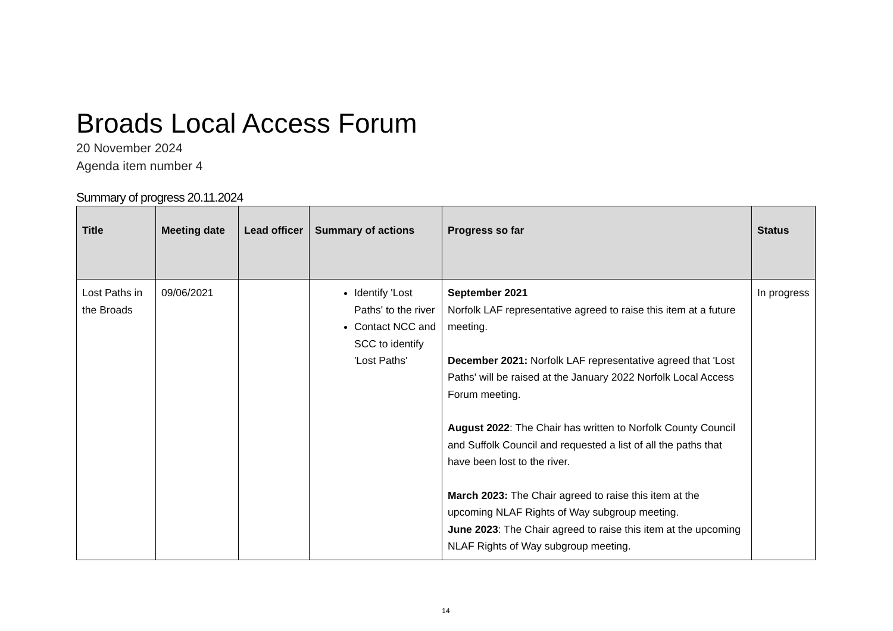Broads Local Access Forum
20 November 2024
Agenda item number 4
Summary of progress 20.11.2024
| Title | Meeting date | Lead officer | Summary of actions | Progress so far | Status |
| --- | --- | --- | --- | --- | --- |
| Lost Paths in the Broads | 09/06/2021 | | Identify 'Lost Paths' to the river Contact NCC and SCC to identify 'Lost Paths' | September 2021 Norfolk LAF representative agreed to raise this item at a future meeting. December 2021: Norfolk LAF representative agreed that 'Lost Paths' will be raised at the January 2022 Norfolk Local Access Forum meeting. August 2022 : The Chair has written to Norfolk County Council and Suffolk Council and requested a list of all the paths that have been lost to the river. March 2023: The Chair agreed to raise this item at the upcoming NLAF Rights of Way subgroup meeting. June 2023 : The Chair agreed to raise this item at the upcoming NLAF Rights of Way subgroup meeting. | In progress |
14